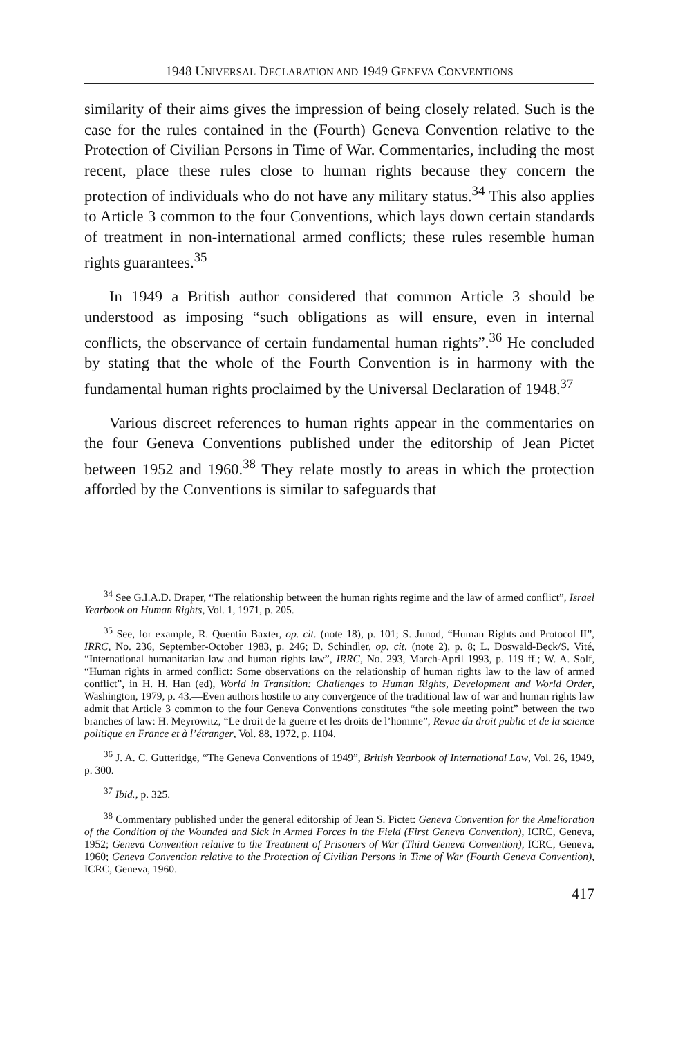1948 UNIVERSAL DECLARATION AND 1949 GENEVA CONVENTIONS
similarity of their aims gives the impression of being closely related. Such is the case for the rules contained in the (Fourth) Geneva Convention relative to the Protection of Civilian Persons in Time of War. Commentaries, including the most recent, place these rules close to human rights because they concern the protection of individuals who do not have any military status.<sup>34</sup> This also applies to Article 3 common to the four Conventions, which lays down certain standards of treatment in non-international armed conflicts; these rules resemble human rights guarantees.<sup>35</sup>
In 1949 a British author considered that common Article 3 should be understood as imposing “such obligations as will ensure, even in internal conflicts, the observance of certain fundamental human rights”.<sup>36</sup> He concluded by stating that the whole of the Fourth Convention is in harmony with the fundamental human rights proclaimed by the Universal Declaration of 1948.<sup>37</sup>
Various discreet references to human rights appear in the commentaries on the four Geneva Conventions published under the editorship of Jean Pictet between 1952 and 1960.<sup>38</sup> They relate mostly to areas in which the protection afforded by the Conventions is similar to safeguards that
<sup>34</sup> See G.I.A.D. Draper, “The relationship between the human rights regime and the law of armed conflict”, Israel Yearbook on Human Rights, Vol. 1, 1971, p. 205.
<sup>35</sup> See, for example, R. Quentin Baxter, op. cit. (note 18), p. 101; S. Junod, “Human Rights and Protocol II”, IRRC, No. 236, September-October 1983, p. 246; D. Schindler, op. cit. (note 2), p. 8; L. Doswald-Beck/S. Vité, “International humanitarian law and human rights law”, IRRC, No. 293, March-April 1993, p. 119 ff.; W. A. Solf, “Human rights in armed conflict: Some observations on the relationship of human rights law to the law of armed conflict”, in H. H. Han (ed), World in Transition: Challenges to Human Rights, Development and World Order, Washington, 1979, p. 43.—Even authors hostile to any convergence of the traditional law of war and human rights law admit that Article 3 common to the four Geneva Conventions constitutes “the sole meeting point” between the two branches of law: H. Meyrowitz, “Le droit de la guerre et les droits de l’homme”, Revue du droit public et de la science politique en France et à l’étranger, Vol. 88, 1972, p. 1104.
<sup>36</sup> J. A. C. Gutteridge, “The Geneva Conventions of 1949”, British Yearbook of International Law, Vol. 26, 1949, p. 300.
<sup>37</sup> Ibid., p. 325.
<sup>38</sup> Commentary published under the general editorship of Jean S. Pictet: Geneva Convention for the Amelioration of the Condition of the Wounded and Sick in Armed Forces in the Field (First Geneva Convention), ICRC, Geneva, 1952; Geneva Convention relative to the Treatment of Prisoners of War (Third Geneva Convention), ICRC, Geneva, 1960; Geneva Convention relative to the Protection of Civilian Persons in Time of War (Fourth Geneva Convention), ICRC, Geneva, 1960.
417